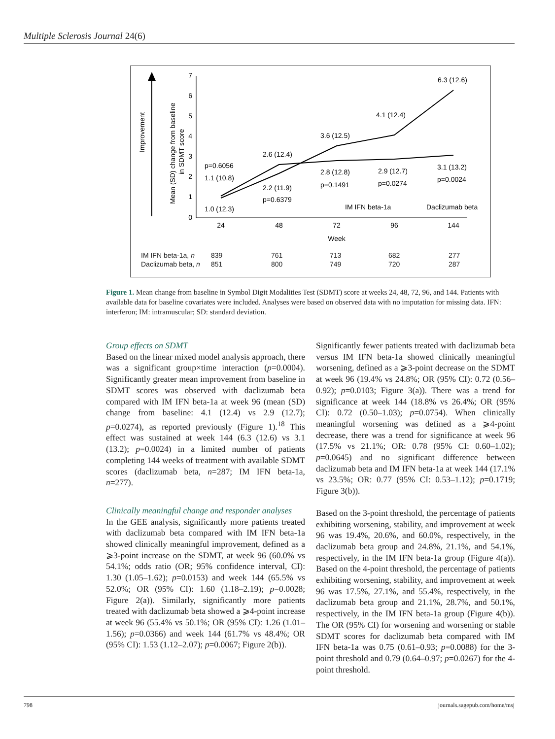Multiple Sclerosis Journal 24(6)
Improvement
Mean (SD) change from baseline
in SDMT score
7
6
5
4
3
2
1
0
24
48
72
96
144
Week
p=0.6056
1.1 (10.8)
1.0 (12.3)
2.6 (12.4)
2.2 (11.9)
p=0.6379
3.6 (12.5)
2.8 (12.8)
p=0.1491
4.1 (12.4)
2.9 (12.7)
p=0.0274
6.3 (12.6)
3.1 (13.2)
p=0.0024
IM IFN beta-1a
Daclizumab beta
| IM IFN beta-1a, n | 839 | 761 | 713 | 682 | 277 |
| Daclizumab beta, n | 851 | 800 | 749 | 720 | 287 |
Figure 1. Mean change from baseline in Symbol Digit Modalities Test (SDMT) score at weeks 24, 48, 72, 96, and 144. Patients with available data for baseline covariates were included. Analyses were based on observed data with no imputation for missing data. IFN: interferon; IM: intramuscular; SD: standard deviation.
Group effects on SDMT
Based on the linear mixed model analysis approach, there was a significant group×time interaction (p=0.0004). Significantly greater mean improvement from baseline in SDMT scores was observed with daclizumab beta compared with IM IFN beta-1a at week 96 (mean (SD) change from baseline: 4.1 (12.4) vs 2.9 (12.7); p=0.0274), as reported previously (Figure 1).<sup>18</sup> This effect was sustained at week 144 (6.3 (12.6) vs 3.1 (13.2); p=0.0024) in a limited number of patients completing 144 weeks of treatment with available SDMT scores (daclizumab beta, n=287; IM IFN beta-1a, n=277).
Clinically meaningful change and responder analyses
In the GEE analysis, significantly more patients treated with daclizumab beta compared with IM IFN beta-1a showed clinically meaningful improvement, defined as a ⩾3-point increase on the SDMT, at week 96 (60.0% vs 54.1%; odds ratio (OR; 95% confidence interval, CI): 1.30 (1.05–1.62); p=0.0153) and week 144 (65.5% vs 52.0%; OR (95% CI): 1.60 (1.18–2.19); p=0.0028; Figure 2(a)). Similarly, significantly more patients treated with daclizumab beta showed a ⩾4-point increase at week 96 (55.4% vs 50.1%; OR (95% CI): 1.26 (1.01–1.56); p=0.0366) and week 144 (61.7% vs 48.4%; OR (95% CI): 1.53 (1.12–2.07); p=0.0067; Figure 2(b)).
Significantly fewer patients treated with daclizumab beta versus IM IFN beta-1a showed clinically meaningful worsening, defined as a ⩾3-point decrease on the SDMT at week 96 (19.4% vs 24.8%; OR (95% CI): 0.72 (0.56–0.92); p=0.0103; Figure 3(a)). There was a trend for significance at week 144 (18.8% vs 26.4%; OR (95% CI): 0.72 (0.50–1.03); p=0.0754). When clinically meaningful worsening was defined as a ⩾4-point decrease, there was a trend for significance at week 96 (17.5% vs 21.1%; OR: 0.78 (95% CI: 0.60–1.02); p=0.0645) and no significant difference between daclizumab beta and IM IFN beta-1a at week 144 (17.1% vs 23.5%; OR: 0.77 (95% CI: 0.53–1.12); p=0.1719; Figure 3(b)).
Based on the 3-point threshold, the percentage of patients exhibiting worsening, stability, and improvement at week 96 was 19.4%, 20.6%, and 60.0%, respectively, in the daclizumab beta group and 24.8%, 21.1%, and 54.1%, respectively, in the IM IFN beta-1a group (Figure 4(a)). Based on the 4-point threshold, the percentage of patients exhibiting worsening, stability, and improvement at week 96 was 17.5%, 27.1%, and 55.4%, respectively, in the daclizumab beta group and 21.1%, 28.7%, and 50.1%, respectively, in the IM IFN beta-1a group (Figure 4(b)). The OR (95% CI) for worsening and worsening or stable SDMT scores for daclizumab beta compared with IM IFN beta-1a was 0.75 (0.61–0.93; p=0.0088) for the 3-point threshold and 0.79 (0.64–0.97; p=0.0267) for the 4-point threshold.
798 journals.sagepub.com/home/msj